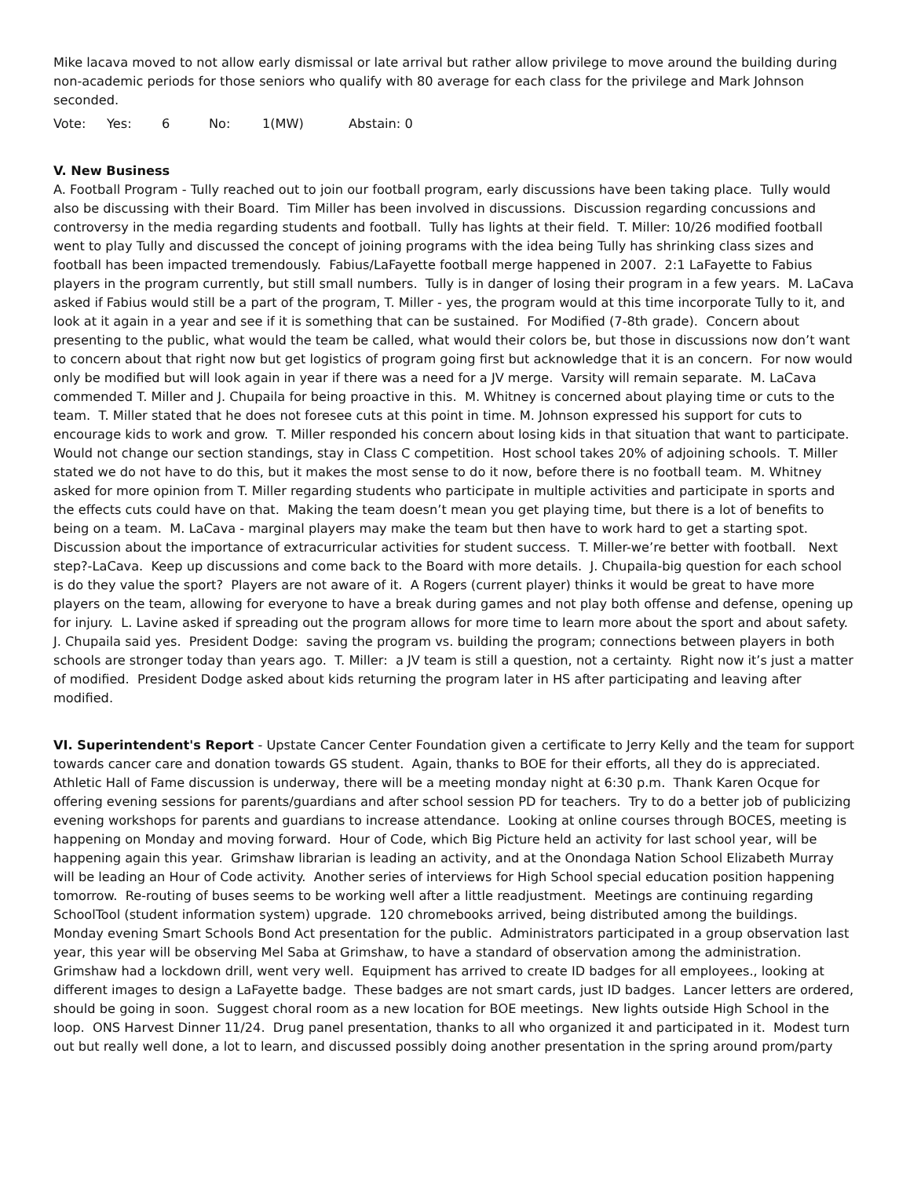Mike lacava moved to not allow early dismissal or late arrival but rather allow privilege to move around the building during non-academic periods for those seniors who qualify with 80 average for each class for the privilege and Mark Johnson seconded.
Vote: Yes: 6 No: 1(MW) Abstain: 0
V. New Business
A. Football Program - Tully reached out to join our football program, early discussions have been taking place. Tully would also be discussing with their Board. Tim Miller has been involved in discussions. Discussion regarding concussions and controversy in the media regarding students and football. Tully has lights at their field. T. Miller: 10/26 modified football went to play Tully and discussed the concept of joining programs with the idea being Tully has shrinking class sizes and football has been impacted tremendously. Fabius/LaFayette football merge happened in 2007. 2:1 LaFayette to Fabius players in the program currently, but still small numbers. Tully is in danger of losing their program in a few years. M. LaCava asked if Fabius would still be a part of the program, T. Miller - yes, the program would at this time incorporate Tully to it, and look at it again in a year and see if it is something that can be sustained. For Modified (7-8th grade). Concern about presenting to the public, what would the team be called, what would their colors be, but those in discussions now don’t want to concern about that right now but get logistics of program going first but acknowledge that it is an concern. For now would only be modified but will look again in year if there was a need for a JV merge. Varsity will remain separate. M. LaCava commended T. Miller and J. Chupaila for being proactive in this. M. Whitney is concerned about playing time or cuts to the team. T. Miller stated that he does not foresee cuts at this point in time. M. Johnson expressed his support for cuts to encourage kids to work and grow. T. Miller responded his concern about losing kids in that situation that want to participate. Would not change our section standings, stay in Class C competition. Host school takes 20% of adjoining schools. T. Miller stated we do not have to do this, but it makes the most sense to do it now, before there is no football team. M. Whitney asked for more opinion from T. Miller regarding students who participate in multiple activities and participate in sports and the effects cuts could have on that. Making the team doesn’t mean you get playing time, but there is a lot of benefits to being on a team. M. LaCava - marginal players may make the team but then have to work hard to get a starting spot. Discussion about the importance of extracurricular activities for student success. T. Miller-we’re better with football. Next step?-LaCava. Keep up discussions and come back to the Board with more details. J. Chupaila-big question for each school is do they value the sport? Players are not aware of it. A Rogers (current player) thinks it would be great to have more players on the team, allowing for everyone to have a break during games and not play both offense and defense, opening up for injury. L. Lavine asked if spreading out the program allows for more time to learn more about the sport and about safety. J. Chupaila said yes. President Dodge: saving the program vs. building the program; connections between players in both schools are stronger today than years ago. T. Miller: a JV team is still a question, not a certainty. Right now it’s just a matter of modified. President Dodge asked about kids returning the program later in HS after participating and leaving after modified.
VI. Superintendent's Report - Upstate Cancer Center Foundation given a certificate to Jerry Kelly and the team for support towards cancer care and donation towards GS student. Again, thanks to BOE for their efforts, all they do is appreciated. Athletic Hall of Fame discussion is underway, there will be a meeting monday night at 6:30 p.m. Thank Karen Ocque for offering evening sessions for parents/guardians and after school session PD for teachers. Try to do a better job of publicizing evening workshops for parents and guardians to increase attendance. Looking at online courses through BOCES, meeting is happening on Monday and moving forward. Hour of Code, which Big Picture held an activity for last school year, will be happening again this year. Grimshaw librarian is leading an activity, and at the Onondaga Nation School Elizabeth Murray will be leading an Hour of Code activity. Another series of interviews for High School special education position happening tomorrow. Re-routing of buses seems to be working well after a little readjustment. Meetings are continuing regarding SchoolTool (student information system) upgrade. 120 chromebooks arrived, being distributed among the buildings. Monday evening Smart Schools Bond Act presentation for the public. Administrators participated in a group observation last year, this year will be observing Mel Saba at Grimshaw, to have a standard of observation among the administration. Grimshaw had a lockdown drill, went very well. Equipment has arrived to create ID badges for all employees., looking at different images to design a LaFayette badge. These badges are not smart cards, just ID badges. Lancer letters are ordered, should be going in soon. Suggest choral room as a new location for BOE meetings. New lights outside High School in the loop. ONS Harvest Dinner 11/24. Drug panel presentation, thanks to all who organized it and participated in it. Modest turn out but really well done, a lot to learn, and discussed possibly doing another presentation in the spring around prom/party